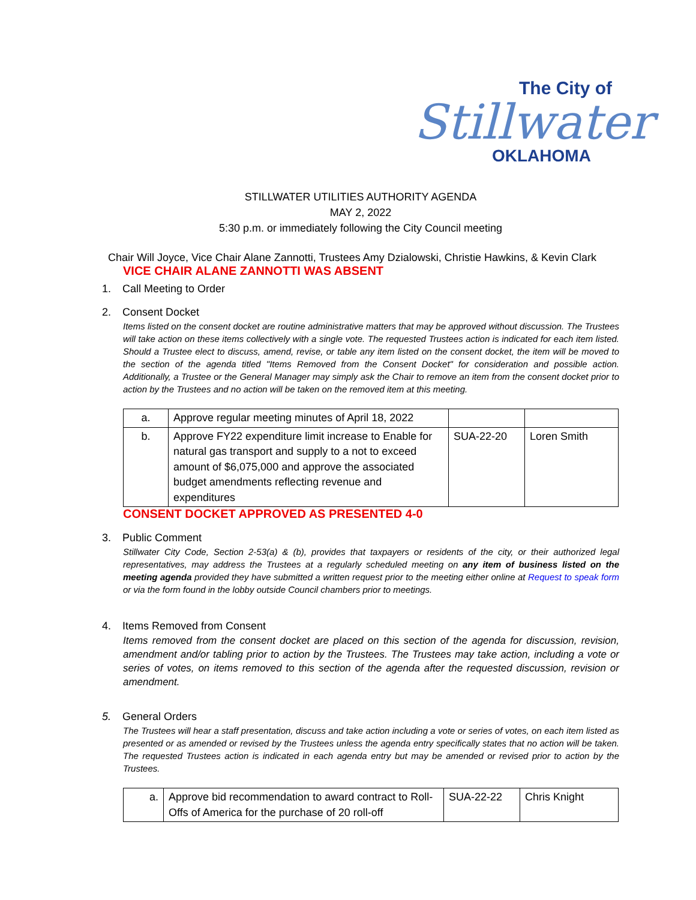The City of
Stillwater
OKLAHOMA
STILLWATER UTILITIES AUTHORITY AGENDA
MAY 2, 2022
5:30 p.m. or immediately following the City Council meeting
Chair Will Joyce, Vice Chair Alane Zannotti, Trustees Amy Dzialowski, Christie Hawkins, & Kevin Clark
VICE CHAIR ALANE ZANNOTTI WAS ABSENT
1. Call Meeting to Order
2. Consent Docket
Items listed on the consent docket are routine administrative matters that may be approved without discussion. The Trustees will take action on these items collectively with a single vote. The requested Trustees action is indicated for each item listed. Should a Trustee elect to discuss, amend, revise, or table any item listed on the consent docket, the item will be moved to the section of the agenda titled "Items Removed from the Consent Docket" for consideration and possible action. Additionally, a Trustee or the General Manager may simply ask the Chair to remove an item from the consent docket prior to action by the Trustees and no action will be taken on the removed item at this meeting.
| a. | Approve regular meeting minutes of April 18, 2022 | | |
| b. | Approve FY22 expenditure limit increase to Enable for natural gas transport and supply to a not to exceed amount of $6,075,000 and approve the associated budget amendments reflecting revenue and expenditures | SUA-22-20 | Loren Smith |
CONSENT DOCKET APPROVED AS PRESENTED 4-0
3. Public Comment
Stillwater City Code, Section 2-53(a) & (b), provides that taxpayers or residents of the city, or their authorized legal representatives, may address the Trustees at a regularly scheduled meeting on any item of business listed on the meeting agenda provided they have submitted a written request prior to the meeting either online at Request to speak form or via the form found in the lobby outside Council chambers prior to meetings.
4. Items Removed from Consent
Items removed from the consent docket are placed on this section of the agenda for discussion, revision, amendment and/or tabling prior to action by the Trustees. The Trustees may take action, including a vote or series of votes, on items removed to this section of the agenda after the requested discussion, revision or amendment.
5. General Orders
The Trustees will hear a staff presentation, discuss and take action including a vote or series of votes, on each item listed as presented or as amended or revised by the Trustees unless the agenda entry specifically states that no action will be taken. The requested Trustees action is indicated in each agenda entry but may be amended or revised prior to action by the Trustees.
| a. | Approve bid recommendation to award contract to Roll-Offs of America for the purchase of 20 roll-off | SUA-22-22 | Chris Knight |